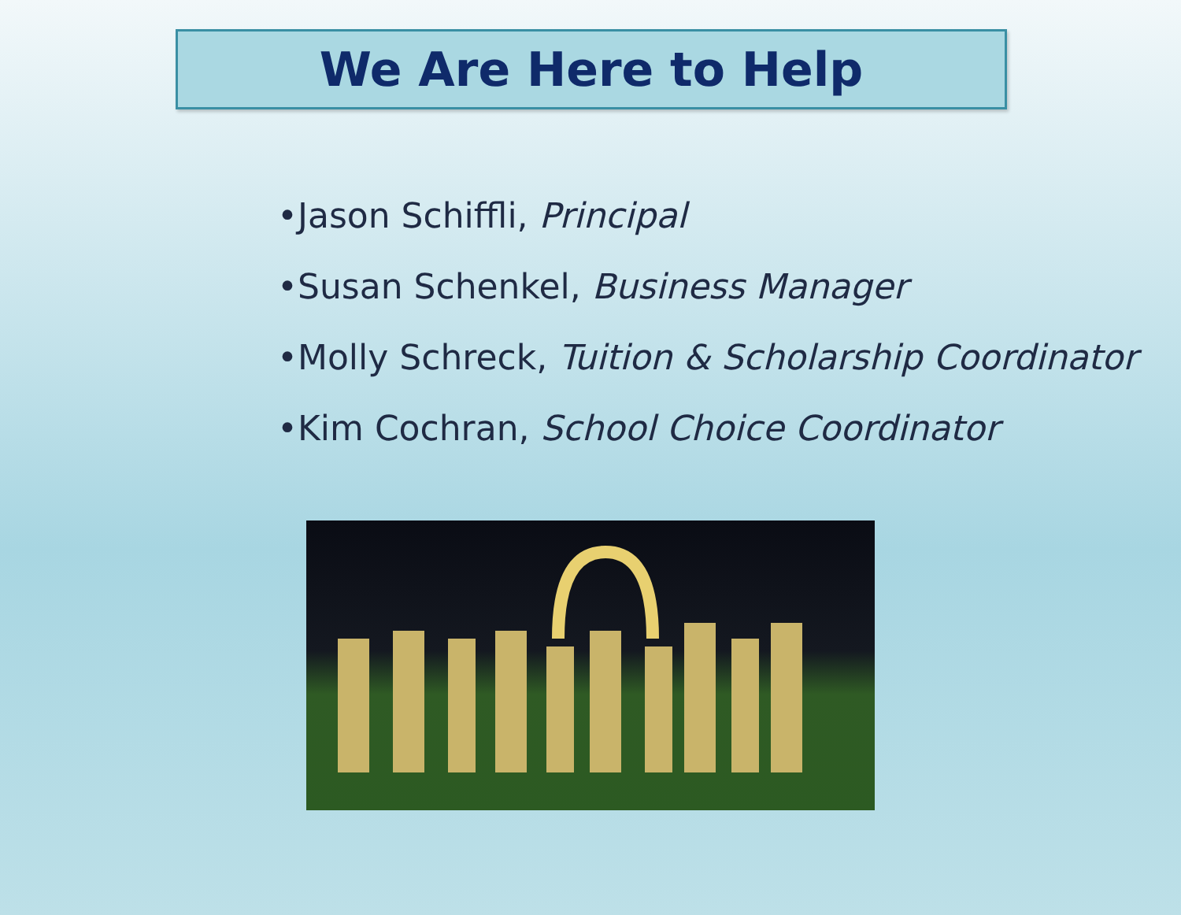We Are Here to Help
•Jason Schiffli, Principal
•Susan Schenkel, Business Manager
•Molly Schreck, Tuition & Scholarship Coordinator
•Kim Cochran, School Choice Coordinator